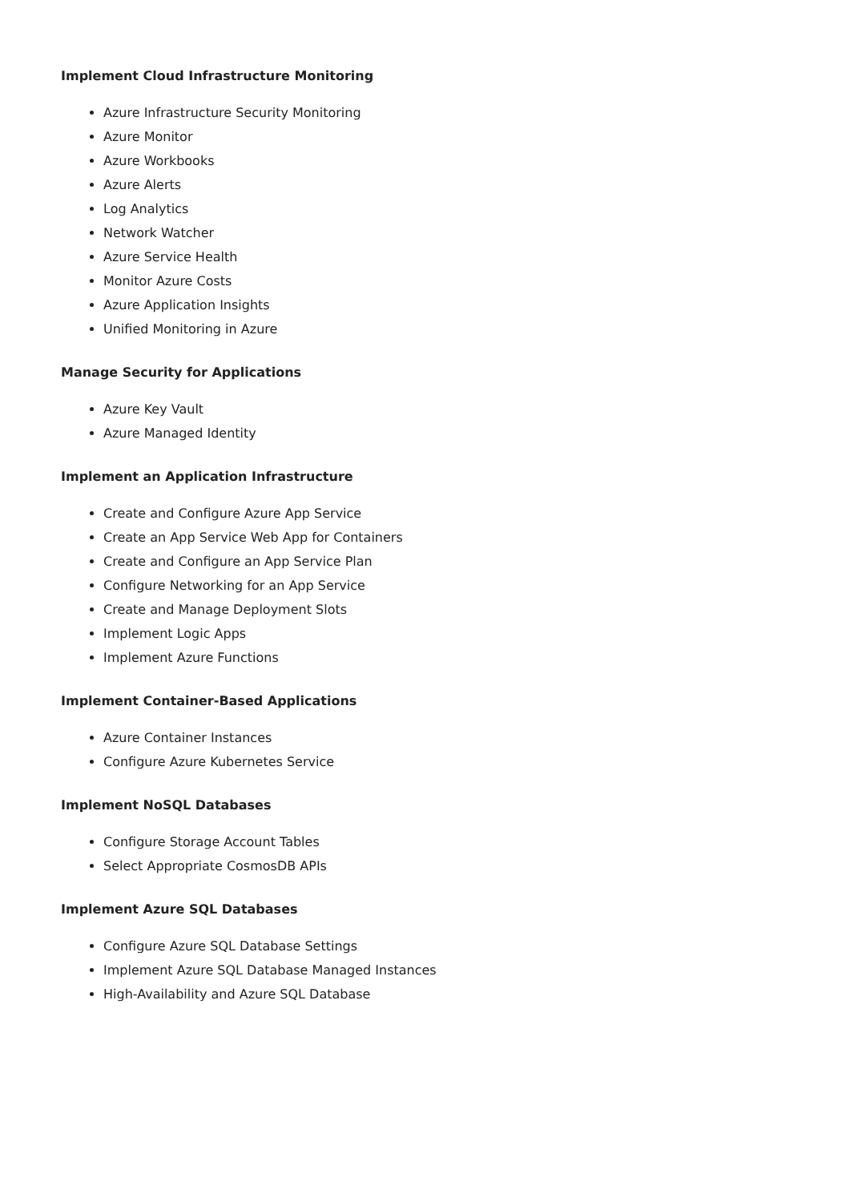Implement Cloud Infrastructure Monitoring
Azure Infrastructure Security Monitoring
Azure Monitor
Azure Workbooks
Azure Alerts
Log Analytics
Network Watcher
Azure Service Health
Monitor Azure Costs
Azure Application Insights
Unified Monitoring in Azure
Manage Security for Applications
Azure Key Vault
Azure Managed Identity
Implement an Application Infrastructure
Create and Configure Azure App Service
Create an App Service Web App for Containers
Create and Configure an App Service Plan
Configure Networking for an App Service
Create and Manage Deployment Slots
Implement Logic Apps
Implement Azure Functions
Implement Container-Based Applications
Azure Container Instances
Configure Azure Kubernetes Service
Implement NoSQL Databases
Configure Storage Account Tables
Select Appropriate CosmosDB APIs
Implement Azure SQL Databases
Configure Azure SQL Database Settings
Implement Azure SQL Database Managed Instances
High-Availability and Azure SQL Database